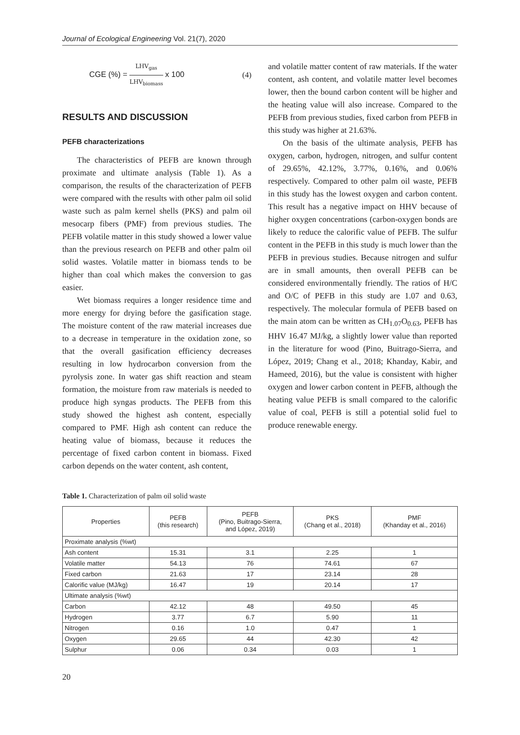Journal of Ecological Engineering Vol. 21(7), 2020
CGE (%) = LHV<sub>gas</sub> LHV<sub>biomass</sub> x 100 (4)
RESULTS AND DISCUSSION
PEFB characterizations
The characteristics of PEFB are known through proximate and ultimate analysis (Table 1). As a comparison, the results of the characterization of PEFB were compared with the results with other palm oil solid waste such as palm kernel shells (PKS) and palm oil mesocarp fibers (PMF) from previous studies. The PEFB volatile matter in this study showed a lower value than the previous research on PEFB and other palm oil solid wastes. Volatile matter in biomass tends to be higher than coal which makes the conversion to gas easier.
Wet biomass requires a longer residence time and more energy for drying before the gasification stage. The moisture content of the raw material increases due to a decrease in temperature in the oxidation zone, so that the overall gasification efficiency decreases resulting in low hydrocarbon conversion from the pyrolysis zone. In water gas shift reaction and steam formation, the moisture from raw materials is needed to produce high syngas products. The PEFB from this study showed the highest ash content, especially compared to PMF. High ash content can reduce the heating value of biomass, because it reduces the percentage of fixed carbon content in biomass. Fixed carbon depends on the water content, ash content,
and volatile matter content of raw materials. If the water content, ash content, and volatile matter level becomes lower, then the bound carbon content will be higher and the heating value will also increase. Compared to the PEFB from previous studies, fixed carbon from PEFB in this study was higher at 21.63%.
On the basis of the ultimate analysis, PEFB has oxygen, carbon, hydrogen, nitrogen, and sulfur content of 29.65%, 42.12%, 3.77%, 0.16%, and 0.06% respectively. Compared to other palm oil waste, PEFB in this study has the lowest oxygen and carbon content. This result has a negative impact on HHV because of higher oxygen concentrations (carbon-oxygen bonds are likely to reduce the calorific value of PEFB. The sulfur content in the PEFB in this study is much lower than the PEFB in previous studies. Because nitrogen and sulfur are in small amounts, then overall PEFB can be considered environmentally friendly. The ratios of H/C and O/C of PEFB in this study are 1.07 and 0.63, respectively. The molecular formula of PEFB based on the main atom can be written as CH<sub>1.07</sub>O<sub>0.63</sub>, PEFB has HHV 16.47 MJ/kg, a slightly lower value than reported in the literature for wood (Pino, Buitrago-Sierra, and López, 2019; Chang et al., 2018; Khanday, Kabir, and Hameed, 2016), but the value is consistent with higher oxygen and lower carbon content in PEFB, although the heating value PEFB is small compared to the calorific value of coal, PEFB is still a potential solid fuel to produce renewable energy.
Table 1. Characterization of palm oil solid waste
| Properties | PEFB (this research) | PEFB (Pino, Buitrago-Sierra, and López, 2019) | PKS (Chang et al., 2018) | PMF (Khanday et al., 2016) |
| --- | --- | --- | --- | --- |
| Proximate analysis (%wt) | | | | |
| Ash content | 15.31 | 3.1 | 2.25 | 1 |
| Volatile matter | 54.13 | 76 | 74.61 | 67 |
| Fixed carbon | 21.63 | 17 | 23.14 | 28 |
| Calorific value (MJ/kg) | 16.47 | 19 | 20.14 | 17 |
| Ultimate analysis (%wt) | | | | |
| Carbon | 42.12 | 48 | 49.50 | 45 |
| Hydrogen | 3.77 | 6.7 | 5.90 | 11 |
| Nitrogen | 0.16 | 1.0 | 0.47 | 1 |
| Oxygen | 29.65 | 44 | 42.30 | 42 |
| Sulphur | 0.06 | 0.34 | 0.03 | 1 |
20